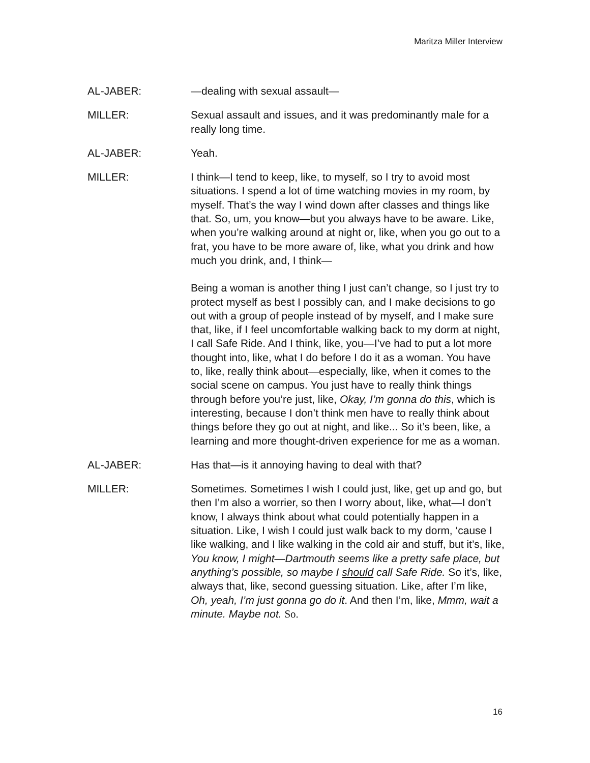Maritza Miller Interview
AL-JABER: —dealing with sexual assault—
MILLER: Sexual assault and issues, and it was predominantly male for a really long time.
AL-JABER: Yeah.
MILLER: I think—I tend to keep, like, to myself, so I try to avoid most situations. I spend a lot of time watching movies in my room, by myself. That’s the way I wind down after classes and things like that. So, um, you know—but you always have to be aware. Like, when you’re walking around at night or, like, when you go out to a frat, you have to be more aware of, like, what you drink and how much you drink, and, I think—
Being a woman is another thing I just can’t change, so I just try to protect myself as best I possibly can, and I make decisions to go out with a group of people instead of by myself, and I make sure that, like, if I feel uncomfortable walking back to my dorm at night, I call Safe Ride. And I think, like, you—I’ve had to put a lot more thought into, like, what I do before I do it as a woman. You have to, like, really think about—especially, like, when it comes to the social scene on campus. You just have to really think things through before you’re just, like, Okay, I’m gonna do this, which is interesting, because I don’t think men have to really think about things before they go out at night, and like... So it’s been, like, a learning and more thought-driven experience for me as a woman.
AL-JABER: Has that—is it annoying having to deal with that?
MILLER: Sometimes. Sometimes I wish I could just, like, get up and go, but then I’m also a worrier, so then I worry about, like, what—I don’t know, I always think about what could potentially happen in a situation. Like, I wish I could just walk back to my dorm, ‘cause I like walking, and I like walking in the cold air and stuff, but it’s, like, You know, I might—Dartmouth seems like a pretty safe place, but anything’s possible, so maybe I should call Safe Ride. So it’s, like, always that, like, second guessing situation. Like, after I’m like, Oh, yeah, I’m just gonna go do it. And then I’m, like, Mmm, wait a minute. Maybe not. So.
16